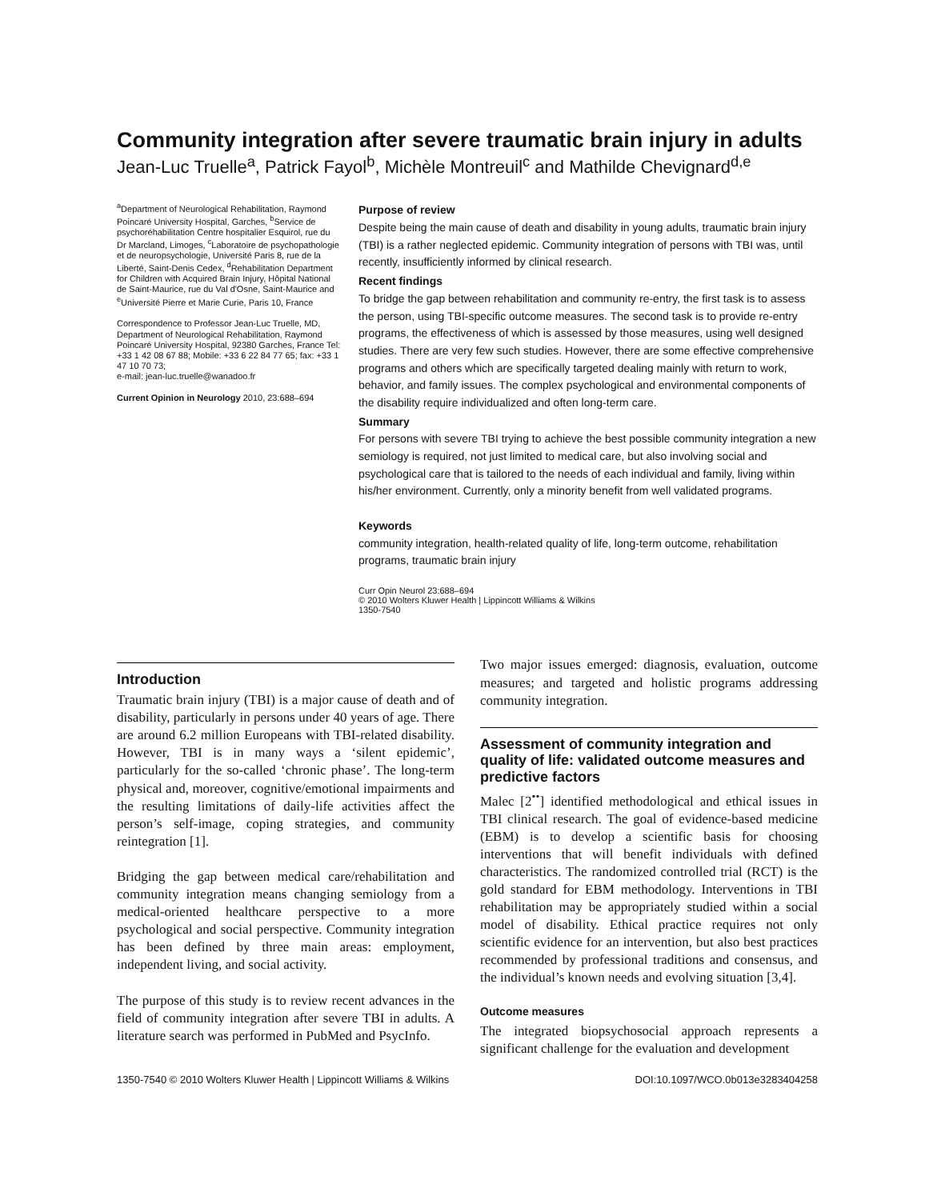Community integration after severe traumatic brain injury in adults
Jean-Luc Truelle<sup>a</sup>, Patrick Fayol<sup>b</sup>, Michèle Montreuil<sup>c</sup> and Mathilde Chevignard<sup>d,e</sup>
<sup>a</sup> Department of Neurological Rehabilitation, Raymond Poincaré University Hospital, Garches, <sup>b</sup>Service de psychoréhabilitation Centre hospitalier Esquirol, rue du Dr Marcland, Limoges, <sup>c</sup>Laboratoire de psychopathologie et de neuropsychologie, Université Paris 8, rue de la Liberté, Saint-Denis Cedex, <sup>d</sup>Rehabilitation Department for Children with Acquired Brain Injury, Hôpital National de Saint-Maurice, rue du Val d'Osne, Saint-Maurice and <sup>e</sup>Université Pierre et Marie Curie, Paris 10, France
Correspondence to Professor Jean-Luc Truelle, MD, Department of Neurological Rehabilitation, Raymond Poincaré University Hospital, 92380 Garches, France Tel: +33 1 42 08 67 88; Mobile: +33 6 22 84 77 65; fax: +33 1 47 10 70 73;
e-mail: jean-luc.truelle@wanadoo.fr
Current Opinion in Neurology 2010, 23:688–694
Purpose of review
Despite being the main cause of death and disability in young adults, traumatic brain injury (TBI) is a rather neglected epidemic. Community integration of persons with TBI was, until recently, insufficiently informed by clinical research.
Recent findings
To bridge the gap between rehabilitation and community re-entry, the first task is to assess the person, using TBI-specific outcome measures. The second task is to provide re-entry programs, the effectiveness of which is assessed by those measures, using well designed studies. There are very few such studies. However, there are some effective comprehensive programs and others which are specifically targeted dealing mainly with return to work, behavior, and family issues. The complex psychological and environmental components of the disability require individualized and often long-term care.
Summary
For persons with severe TBI trying to achieve the best possible community integration a new semiology is required, not just limited to medical care, but also involving social and psychological care that is tailored to the needs of each individual and family, living within his/her environment. Currently, only a minority benefit from well validated programs.
Keywords
community integration, health-related quality of life, long-term outcome, rehabilitation programs, traumatic brain injury
Curr Opin Neurol 23:688–694
© 2010 Wolters Kluwer Health | Lippincott Williams & Wilkins
1350-7540
Introduction
Traumatic brain injury (TBI) is a major cause of death and of disability, particularly in persons under 40 years of age. There are around 6.2 million Europeans with TBI-related disability. However, TBI is in many ways a ‘silent epidemic’, particularly for the so-called ‘chronic phase’. The long-term physical and, moreover, cognitive/emotional impairments and the resulting limitations of daily-life activities affect the person’s self-image, coping strategies, and community reintegration [1].
Bridging the gap between medical care/rehabilitation and community integration means changing semiology from a medical-oriented healthcare perspective to a more psychological and social perspective. Community integration has been defined by three main areas: employment, independent living, and social activity.
The purpose of this study is to review recent advances in the field of community integration after severe TBI in adults. A literature search was performed in PubMed and PsycInfo.
Two major issues emerged: diagnosis, evaluation, outcome measures; and targeted and holistic programs addressing community integration.
Assessment of community integration and quality of life: validated outcome measures and predictive factors
Malec [2<sup>••</sup>] identified methodological and ethical issues in TBI clinical research. The goal of evidence-based medicine (EBM) is to develop a scientific basis for choosing interventions that will benefit individuals with defined characteristics. The randomized controlled trial (RCT) is the gold standard for EBM methodology. Interventions in TBI rehabilitation may be appropriately studied within a social model of disability. Ethical practice requires not only scientific evidence for an intervention, but also best practices recommended by professional traditions and consensus, and the individual’s known needs and evolving situation [3,4].
Outcome measures
The integrated biopsychosocial approach represents a significant challenge for the evaluation and development
1350-7540 © 2010 Wolters Kluwer Health | Lippincott Williams & Wilkins DOI:10.1097/WCO.0b013e3283404258